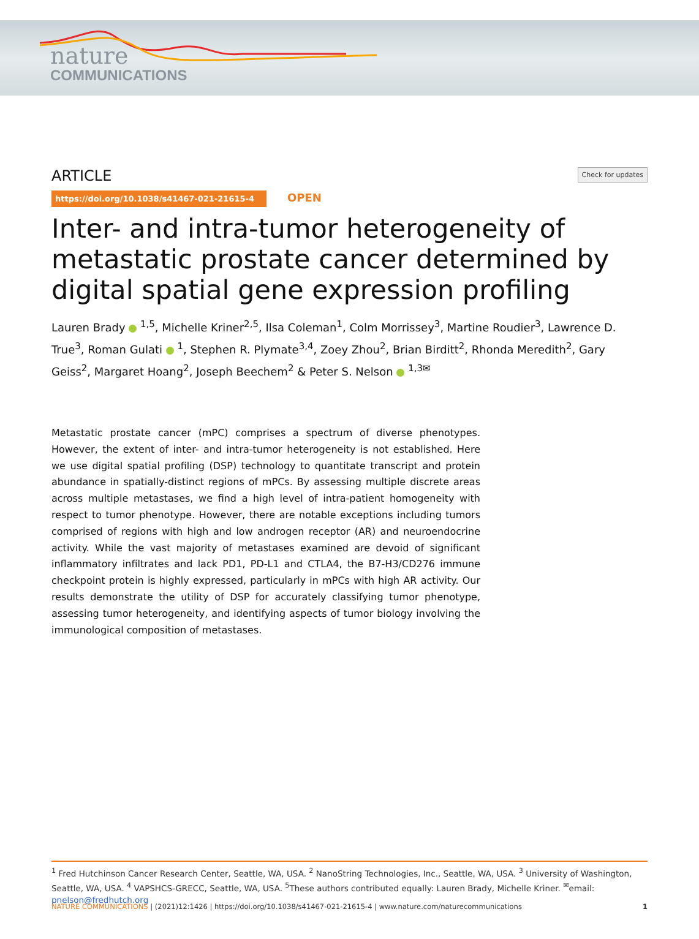nature
COMMUNICATIONS
ARTICLE
Check for updates
https://doi.org/10.1038/s41467-021-21615-4 OPEN
Inter- and intra-tumor heterogeneity of metastatic prostate cancer determined by digital spatial gene expression profiling
Lauren Brady <sup>1,5</sup>, Michelle Kriner<sup>2,5</sup>, Ilsa Coleman<sup>1</sup>, Colm Morrissey<sup>3</sup>, Martine Roudier<sup>3</sup>, Lawrence D. True<sup>3</sup>, Roman Gulati <sup>1</sup>, Stephen R. Plymate<sup>3,4</sup>, Zoey Zhou<sup>2</sup>, Brian Birditt<sup>2</sup>, Rhonda Meredith<sup>2</sup>, Gary Geiss<sup>2</sup>, Margaret Hoang<sup>2</sup>, Joseph Beechem<sup>2</sup> & Peter S. Nelson <sup>1,3✉</sup>
Metastatic prostate cancer (mPC) comprises a spectrum of diverse phenotypes. However, the extent of inter- and intra-tumor heterogeneity is not established. Here we use digital spatial profiling (DSP) technology to quantitate transcript and protein abundance in spatially-distinct regions of mPCs. By assessing multiple discrete areas across multiple metastases, we find a high level of intra-patient homogeneity with respect to tumor phenotype. However, there are notable exceptions including tumors comprised of regions with high and low androgen receptor (AR) and neuroendocrine activity. While the vast majority of metastases examined are devoid of significant inflammatory infiltrates and lack PD1, PD-L1 and CTLA4, the B7-H3/CD276 immune checkpoint protein is highly expressed, particularly in mPCs with high AR activity. Our results demonstrate the utility of DSP for accurately classifying tumor phenotype, assessing tumor heterogeneity, and identifying aspects of tumor biology involving the immunological composition of metastases.
<sup>1</sup> Fred Hutchinson Cancer Research Center, Seattle, WA, USA. <sup>2</sup> NanoString Technologies, Inc., Seattle, WA, USA. <sup>3</sup> University of Washington, Seattle, WA, USA. <sup>4</sup> VAPSHCS-GRECC, Seattle, WA, USA. <sup>5</sup>These authors contributed equally: Lauren Brady, Michelle Kriner. <sup>✉</sup>email: pnelson@fredhutch.org
NATURE COMMUNICATIONS | (2021)12:1426 | https://doi.org/10.1038/s41467-021-21615-4 | www.nature.com/naturecommunications 1